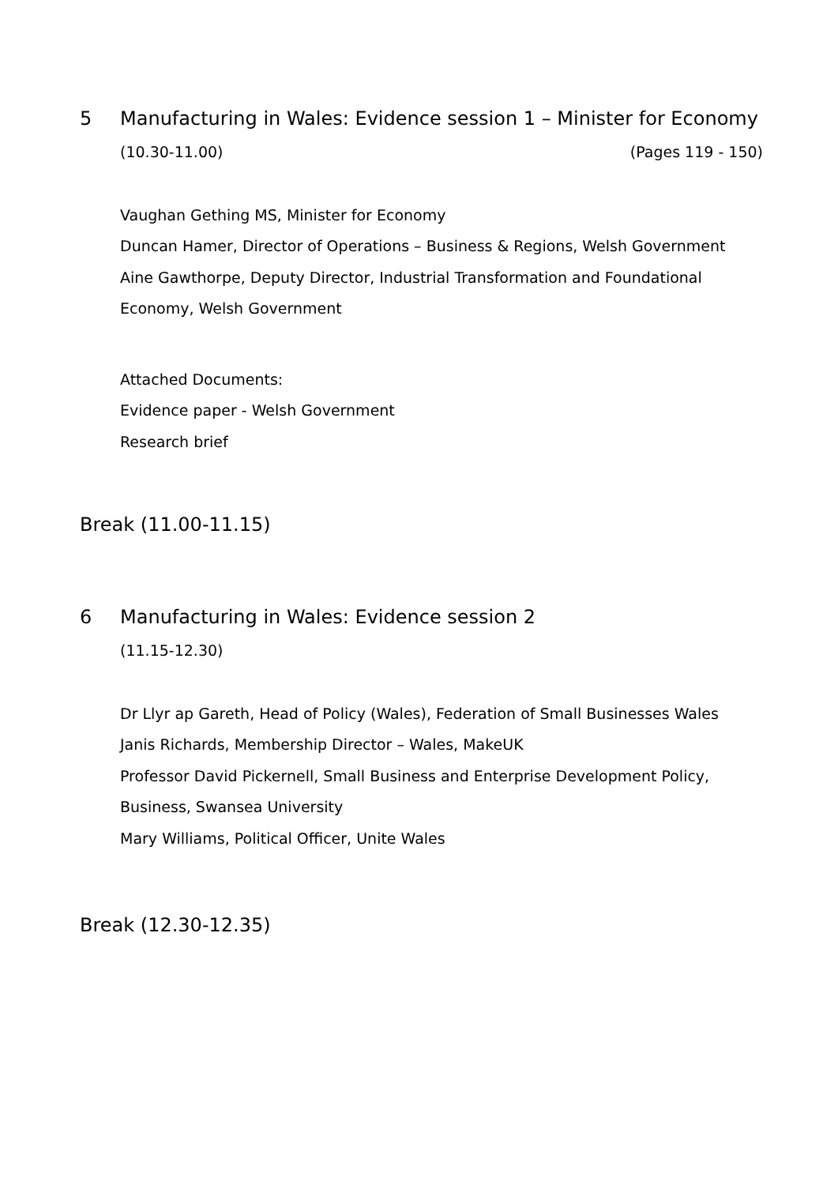5 Manufacturing in Wales: Evidence session 1 – Minister for Economy
(10.30-11.00) (Pages 119 - 150)
Vaughan Gething MS, Minister for Economy
Duncan Hamer, Director of Operations – Business & Regions, Welsh Government
Aine Gawthorpe, Deputy Director, Industrial Transformation and Foundational Economy, Welsh Government
Attached Documents:
Evidence paper - Welsh Government
Research brief
Break (11.00-11.15)
6 Manufacturing in Wales: Evidence session 2
(11.15-12.30)
Dr Llyr ap Gareth, Head of Policy (Wales), Federation of Small Businesses Wales
Janis Richards, Membership Director – Wales, MakeUK
Professor David Pickernell, Small Business and Enterprise Development Policy, Business, Swansea University
Mary Williams, Political Officer, Unite Wales
Break (12.30-12.35)